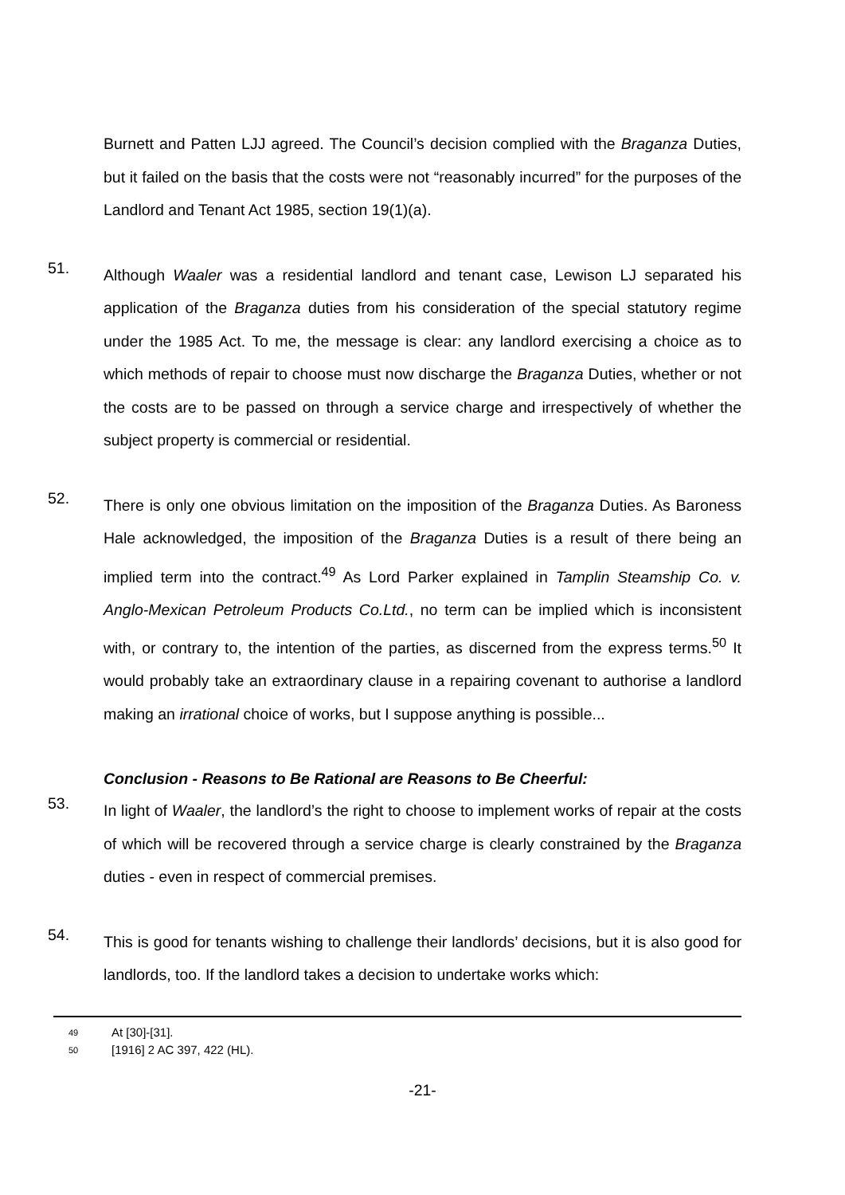Burnett and Patten LJJ agreed. The Council’s decision complied with the Braganza Duties, but it failed on the basis that the costs were not “reasonably incurred” for the purposes of the Landlord and Tenant Act 1985, section 19(1)(a).
51.
Although Waaler was a residential landlord and tenant case, Lewison LJ separated his application of the Braganza duties from his consideration of the special statutory regime under the 1985 Act. To me, the message is clear: any landlord exercising a choice as to which methods of repair to choose must now discharge the Braganza Duties, whether or not the costs are to be passed on through a service charge and irrespectively of whether the subject property is commercial or residential.
52.
There is only one obvious limitation on the imposition of the Braganza Duties. As Baroness Hale acknowledged, the imposition of the Braganza Duties is a result of there being an implied term into the contract.<sup>49</sup> As Lord Parker explained in Tamplin Steamship Co. v. Anglo-Mexican Petroleum Products Co.Ltd., no term can be implied which is inconsistent with, or contrary to, the intention of the parties, as discerned from the express terms.<sup>50</sup> It would probably take an extraordinary clause in a repairing covenant to authorise a landlord making an irrational choice of works, but I suppose anything is possible...
Conclusion - Reasons to Be Rational are Reasons to Be Cheerful:
53.
In light of Waaler, the landlord’s the right to choose to implement works of repair at the costs of which will be recovered through a service charge is clearly constrained by the Braganza duties - even in respect of commercial premises.
54.
This is good for tenants wishing to challenge their landlords’ decisions, but it is also good for landlords, too. If the landlord takes a decision to undertake works which:
<sup>49</sup> At [30]-[31].
<sup>50</sup> [1916] 2 AC 397, 422 (HL).
-21-